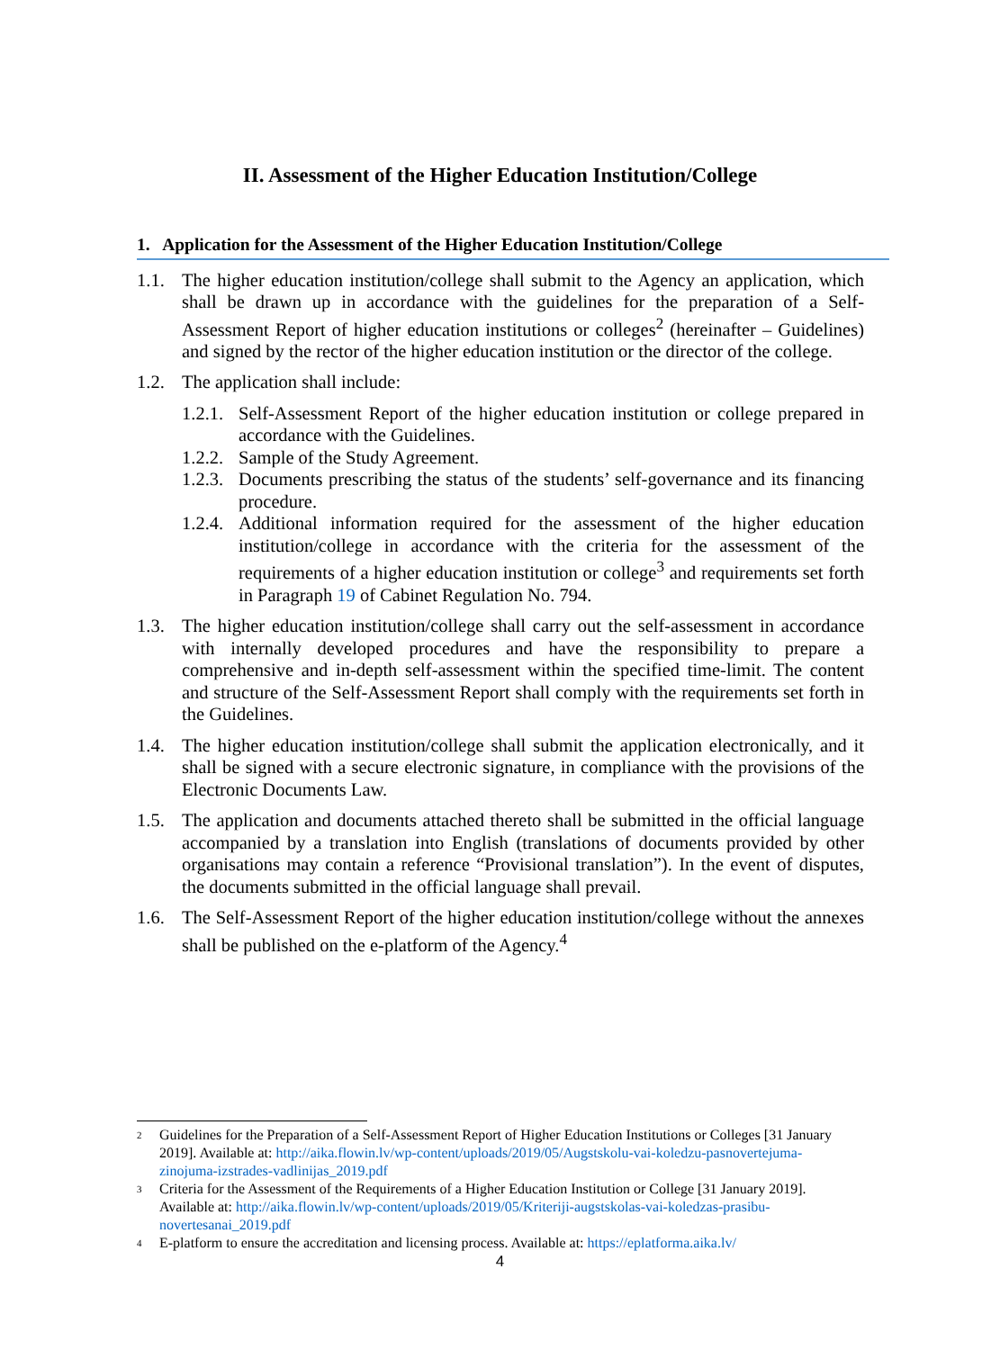II. Assessment of the Higher Education Institution/College
1. Application for the Assessment of the Higher Education Institution/College
1.1. The higher education institution/college shall submit to the Agency an application, which shall be drawn up in accordance with the guidelines for the preparation of a Self-Assessment Report of higher education institutions or colleges<sup>2</sup> (hereinafter – Guidelines) and signed by the rector of the higher education institution or the director of the college.
1.2. The application shall include:
1.2.1.
Self-Assessment Report of the higher education institution or college prepared in accordance with the Guidelines.
1.2.2.
Sample of the Study Agreement.
1.2.3.
Documents prescribing the status of the students’ self-governance and its financing procedure.
1.2.4.
Additional information required for the assessment of the higher education institution/college in accordance with the criteria for the assessment of the requirements of a higher education institution or college<sup>3</sup> and requirements set forth in Paragraph 19 of Cabinet Regulation No. 794.
1.3. The higher education institution/college shall carry out the self-assessment in accordance with internally developed procedures and have the responsibility to prepare a comprehensive and in-depth self-assessment within the specified time-limit. The content and structure of the Self-Assessment Report shall comply with the requirements set forth in the Guidelines.
1.4. The higher education institution/college shall submit the application electronically, and it shall be signed with a secure electronic signature, in compliance with the provisions of the Electronic Documents Law.
1.5. The application and documents attached thereto shall be submitted in the official language accompanied by a translation into English (translations of documents provided by other organisations may contain a reference “Provisional translation”). In the event of disputes, the documents submitted in the official language shall prevail.
1.6. The Self-Assessment Report of the higher education institution/college without the annexes shall be published on the e-platform of the Agency.<sup>4</sup>
2
Guidelines for the Preparation of a Self-Assessment Report of Higher Education Institutions or Colleges [31 January 2019]. Available at: http://aika.flowin.lv/wp-content/uploads/2019/05/Augstskolu-vai-koledzu-pasnovertejuma-zinojuma-izstrades-vadlinijas_2019.pdf
3
Criteria for the Assessment of the Requirements of a Higher Education Institution or College [31 January 2019]. Available at: http://aika.flowin.lv/wp-content/uploads/2019/05/Kriteriji-augstskolas-vai-koledzas-prasibu-novertesanai_2019.pdf
4
E-platform to ensure the accreditation and licensing process. Available at: https://eplatforma.aika.lv/
4